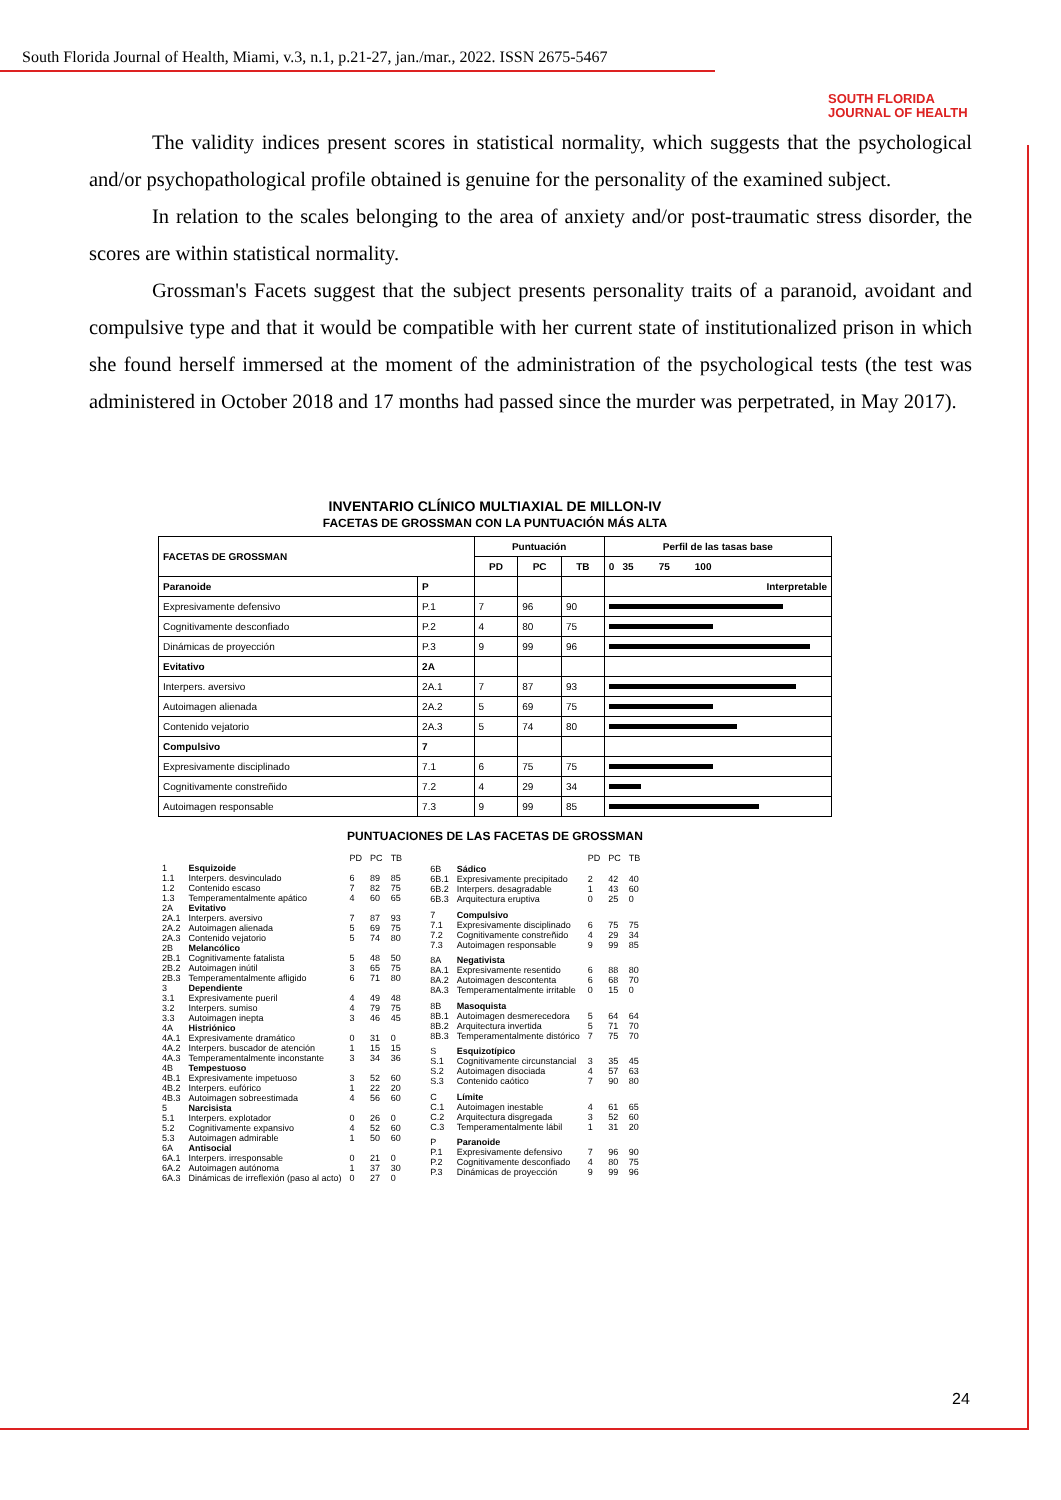South Florida Journal of Health, Miami, v.3, n.1, p.21-27, jan./mar., 2022. ISSN 2675-5467
SOUTH FLORIDA
JOURNAL OF HEALTH
The validity indices present scores in statistical normality, which suggests that the psychological and/or psychopathological profile obtained is genuine for the personality of the examined subject.
In relation to the scales belonging to the area of anxiety and/or post-traumatic stress disorder, the scores are within statistical normality.
Grossman's Facets suggest that the subject presents personality traits of a paranoid, avoidant and compulsive type and that it would be compatible with her current state of institutionalized prison in which she found herself immersed at the moment of the administration of the psychological tests (the test was administered in October 2018 and 17 months had passed since the murder was perpetrated, in May 2017).
INVENTARIO CLÍNICO MULTIAXIAL DE MILLON-IV
FACETAS DE GROSSMAN CON LA PUNTUACIÓN MÁS ALTA
| FACETAS DE GROSSMAN | | Puntuación | | | Perfil de las tasas base |
| --- | --- | --- | --- | --- | --- |
| | | PD | PC | TB | 0 35 75 100 |
| Paranoide | P | | | | Interpretable |
| Expresivamente defensivo | P.1 | 7 | 96 | 90 | |
| Cognitivamente desconfiado | P.2 | 4 | 80 | 75 | |
| Dinámicas de proyección | P.3 | 9 | 99 | 96 | |
| Evitativo | 2A | | | | |
| Interpers. aversivo | 2A.1 | 7 | 87 | 93 | |
| Autoimagen alienada | 2A.2 | 5 | 69 | 75 | |
| Contenido vejatorio | 2A.3 | 5 | 74 | 80 | |
| Compulsivo | 7 | | | | |
| Expresivamente disciplinado | 7.1 | 6 | 75 | 75 | |
| Cognitivamente constreñido | 7.2 | 4 | 29 | 34 | |
| Autoimagen responsable | 7.3 | 9 | 99 | 85 | |
PUNTUACIONES DE LAS FACETAS DE GROSSMAN
| | | PD | PC | TB |
| 1 1.1 1.2 1.3 | Esquizoide Interpers. desvinculado Contenido escaso Temperamentalmente apático | 6 7 4 | 89 82 60 | 85 75 65 |
| 2A 2A.1 2A.2 2A.3 | Evitativo Interpers. aversivo Autoimagen alienada Contenido vejatorio | 7 5 5 | 87 69 74 | 93 75 80 |
| 2B 2B.1 2B.2 2B.3 | Melancólico Cognitivamente fatalista Autoimagen inútil Temperamentalmente afligido | 5 3 6 | 48 65 71 | 50 75 80 |
| 3 3.1 3.2 3.3 | Dependiente Expresivamente pueril Interpers. sumiso Autoimagen inepta | 4 4 3 | 49 79 46 | 48 75 45 |
| 4A 4A.1 4A.2 4A.3 | Histriónico Expresivamente dramático Interpers. buscador de atención Temperamentalmente inconstante | 0 1 3 | 31 15 34 | 0 15 36 |
| 4B 4B.1 4B.2 4B.3 | Tempestuoso Expresivamente impetuoso Interpers. eufórico Autoimagen sobreestimada | 3 1 4 | 52 22 56 | 60 20 60 |
| 5 5.1 5.2 5.3 | Narcisista Interpers. explotador Cognitivamente expansivo Autoimagen admirable | 0 4 1 | 26 52 50 | 0 60 60 |
| 6A 6A.1 6A.2 6A.3 | Antisocial Interpers. irresponsable Autoimagen autónoma Dinámicas de irreflexión (paso al acto) | 0 1 0 | 21 37 27 | 0 30 0 |
| | | PD | PC | TB |
| 6B 6B.1 6B.2 6B.3 | Sádico Expresivamente precipitado Interpers. desagradable Arquitectura eruptiva | 2 1 0 | 42 43 25 | 40 60 0 |
| 7 7.1 7.2 7.3 | Compulsivo Expresivamente disciplinado Cognitivamente constreñido Autoimagen responsable | 6 4 9 | 75 29 99 | 75 34 85 |
| 8A 8A.1 8A.2 8A.3 | Negativista Expresivamente resentido Autoimagen descontenta Temperamentalmente irritable | 6 6 0 | 88 68 15 | 80 70 0 |
| 8B 8B.1 8B.2 8B.3 | Masoquista Autoimagen desmerecedora Arquitectura invertida Temperamentalmente distórico | 5 5 7 | 64 71 75 | 64 70 70 |
| S S.1 S.2 S.3 | Esquizotípico Cognitivamente circunstancial Autoimagen disociada Contenido caótico | 3 4 7 | 35 57 90 | 45 63 80 |
| C C.1 C.2 C.3 | Límite Autoimagen inestable Arquitectura disgregada Temperamentalmente lábil | 4 3 1 | 61 52 31 | 65 60 20 |
| P P.1 P.2 P.3 | Paranoide Expresivamente defensivo Cognitivamente desconfiado Dinámicas de proyección | 7 4 9 | 96 80 99 | 90 75 96 |
24